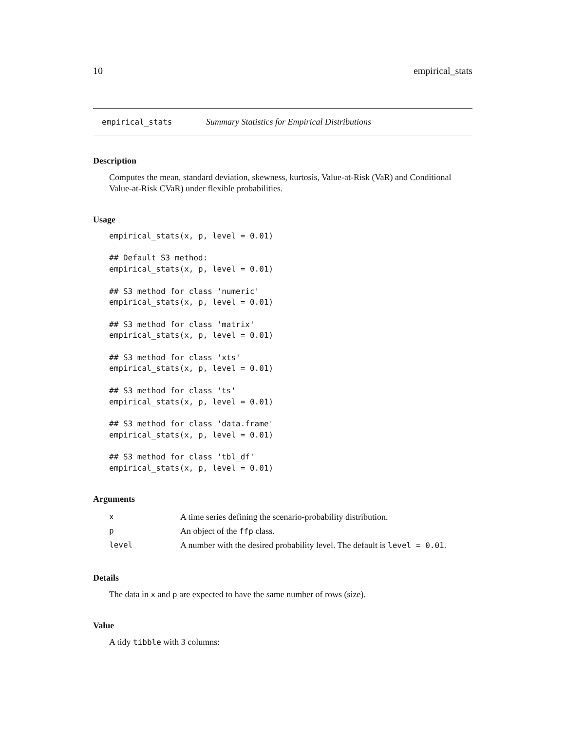10 empirical_stats
empirical_stats Summary Statistics for Empirical Distributions
Description
Computes the mean, standard deviation, skewness, kurtosis, Value-at-Risk (VaR) and Conditional Value-at-Risk CVaR) under flexible probabilities.
Usage
empirical_stats(x, p, level = 0.01)

## Default S3 method:
empirical_stats(x, p, level = 0.01)

## S3 method for class 'numeric'
empirical_stats(x, p, level = 0.01)

## S3 method for class 'matrix'
empirical_stats(x, p, level = 0.01)

## S3 method for class 'xts'
empirical_stats(x, p, level = 0.01)

## S3 method for class 'ts'
empirical_stats(x, p, level = 0.01)

## S3 method for class 'data.frame'
empirical_stats(x, p, level = 0.01)

## S3 method for class 'tbl_df'
empirical_stats(x, p, level = 0.01)
Arguments
| x | A time series defining the scenario-probability distribution. |
| p | An object of the ffp class. |
| level | A number with the desired probability level. The default is level = 0.01 . |
Details
The data in x and p are expected to have the same number of rows (size).
Value
A tidy tibble with 3 columns: